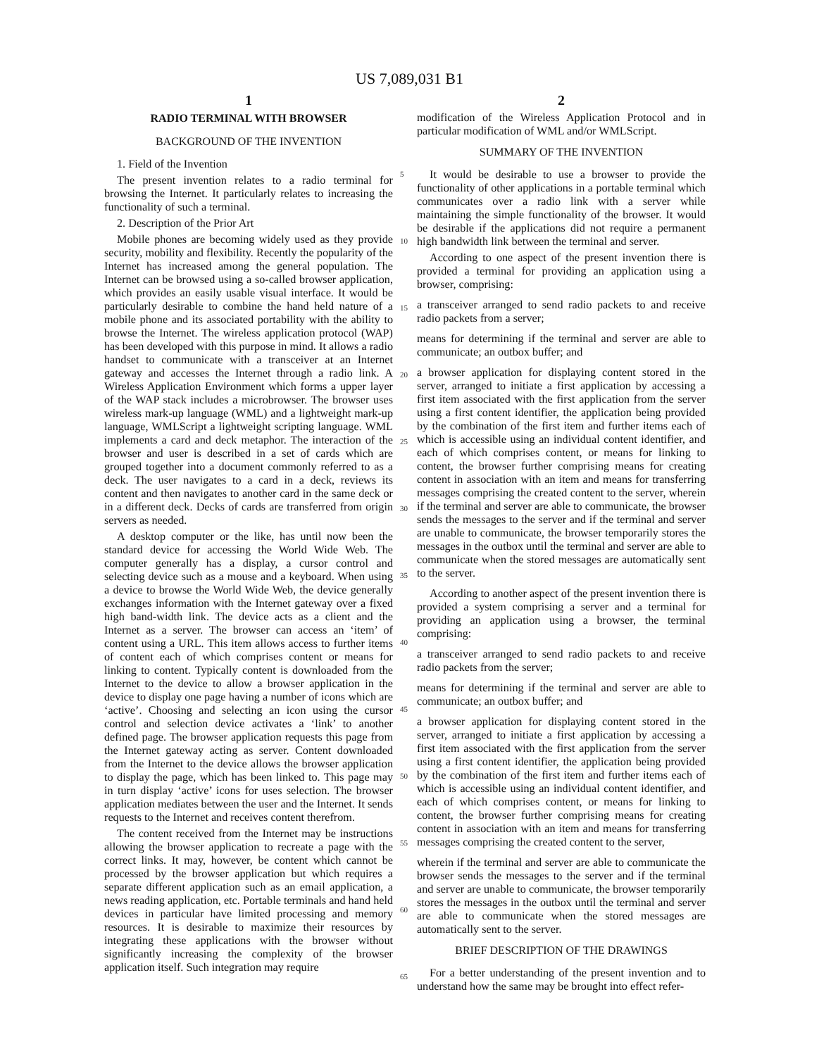US 7,089,031 B1
1
RADIO TERMINAL WITH BROWSER
BACKGROUND OF THE INVENTION
1. Field of the Invention
The present invention relates to a radio terminal for browsing the Internet. It particularly relates to increasing the functionality of such a terminal.
2. Description of the Prior Art
Mobile phones are becoming widely used as they provide security, mobility and flexibility. Recently the popularity of the Internet has increased among the general population. The Internet can be browsed using a so-called browser application, which provides an easily usable visual interface. It would be particularly desirable to combine the hand held nature of a mobile phone and its associated portability with the ability to browse the Internet. The wireless application protocol (WAP) has been developed with this purpose in mind. It allows a radio handset to communicate with a transceiver at an Internet gateway and accesses the Internet through a radio link. A Wireless Application Environment which forms a upper layer of the WAP stack includes a microbrowser. The browser uses wireless mark-up language (WML) and a lightweight mark-up language, WMLScript a lightweight scripting language. WML implements a card and deck metaphor. The interaction of the browser and user is described in a set of cards which are grouped together into a document commonly referred to as a deck. The user navigates to a card in a deck, reviews its content and then navigates to another card in the same deck or in a different deck. Decks of cards are transferred from origin servers as needed.
A desktop computer or the like, has until now been the standard device for accessing the World Wide Web. The computer generally has a display, a cursor control and selecting device such as a mouse and a keyboard. When using a device to browse the World Wide Web, the device generally exchanges information with the Internet gateway over a fixed high band-width link. The device acts as a client and the Internet as a server. The browser can access an ‘item’ of content using a URL. This item allows access to further items of content each of which comprises content or means for linking to content. Typically content is downloaded from the Internet to the device to allow a browser application in the device to display one page having a number of icons which are ‘active’. Choosing and selecting an icon using the cursor control and selection device activates a ‘link’ to another defined page. The browser application requests this page from the Internet gateway acting as server. Content downloaded from the Internet to the device allows the browser application to display the page, which has been linked to. This page may in turn display ‘active’ icons for uses selection. The browser application mediates between the user and the Internet. It sends requests to the Internet and receives content therefrom.
The content received from the Internet may be instructions allowing the browser application to recreate a page with the correct links. It may, however, be content which cannot be processed by the browser application but which requires a separate different application such as an email application, a news reading application, etc. Portable terminals and hand held devices in particular have limited processing and memory resources. It is desirable to maximize their resources by integrating these applications with the browser without significantly increasing the complexity of the browser application itself. Such integration may require
2
modification of the Wireless Application Protocol and in particular modification of WML and/or WMLScript.
SUMMARY OF THE INVENTION
It would be desirable to use a browser to provide the functionality of other applications in a portable terminal which communicates over a radio link with a server while maintaining the simple functionality of the browser. It would be desirable if the applications did not require a permanent high bandwidth link between the terminal and server.
According to one aspect of the present invention there is provided a terminal for providing an application using a browser, comprising:
a transceiver arranged to send radio packets to and receive radio packets from a server;
means for determining if the terminal and server are able to communicate; an outbox buffer; and
a browser application for displaying content stored in the server, arranged to initiate a first application by accessing a first item associated with the first application from the server using a first content identifier, the application being provided by the combination of the first item and further items each of which is accessible using an individual content identifier, and each of which comprises content, or means for linking to content, the browser further comprising means for creating content in association with an item and means for transferring messages comprising the created content to the server, wherein if the terminal and server are able to communicate, the browser sends the messages to the server and if the terminal and server are unable to communicate, the browser temporarily stores the messages in the outbox until the terminal and server are able to communicate when the stored messages are automatically sent to the server.
According to another aspect of the present invention there is provided a system comprising a server and a terminal for providing an application using a browser, the terminal comprising:
a transceiver arranged to send radio packets to and receive radio packets from the server;
means for determining if the terminal and server are able to communicate; an outbox buffer; and
a browser application for displaying content stored in the server, arranged to initiate a first application by accessing a first item associated with the first application from the server using a first content identifier, the application being provided by the combination of the first item and further items each of which is accessible using an individual content identifier, and each of which comprises content, or means for linking to content, the browser further comprising means for creating content in association with an item and means for transferring messages comprising the created content to the server,
wherein if the terminal and server are able to communicate the browser sends the messages to the server and if the terminal and server are unable to communicate, the browser temporarily stores the messages in the outbox until the terminal and server are able to communicate when the stored messages are automatically sent to the server.
BRIEF DESCRIPTION OF THE DRAWINGS
For a better understanding of the present invention and to understand how the same may be brought into effect refer-
5
10
15
20
25
30
35
40
45
50
55
60
65